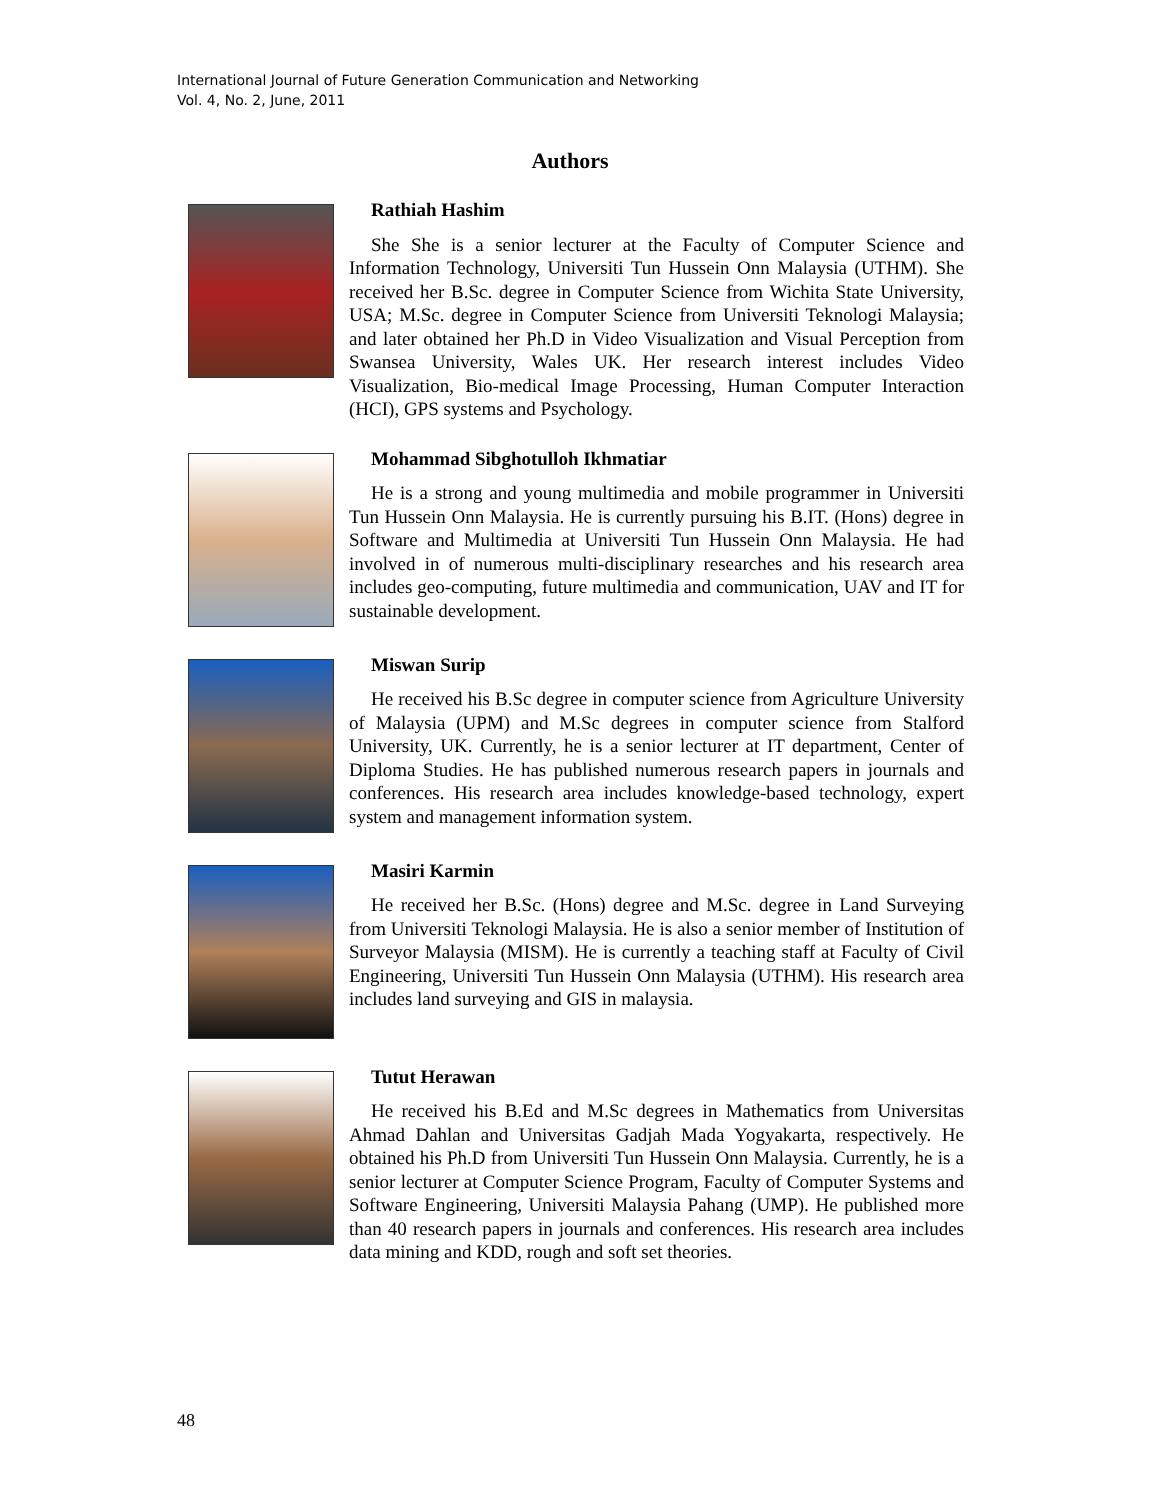International Journal of Future Generation Communication and Networking
Vol. 4, No. 2, June, 2011
Authors
Rathiah Hashim
She She is a senior lecturer at the Faculty of Computer Science and Information Technology, Universiti Tun Hussein Onn Malaysia (UTHM). She received her B.Sc. degree in Computer Science from Wichita State University, USA; M.Sc. degree in Computer Science from Universiti Teknologi Malaysia; and later obtained her Ph.D in Video Visualization and Visual Perception from Swansea University, Wales UK. Her research interest includes Video Visualization, Bio-medical Image Processing, Human Computer Interaction (HCI), GPS systems and Psychology.
Mohammad Sibghotulloh Ikhmatiar
He is a strong and young multimedia and mobile programmer in Universiti Tun Hussein Onn Malaysia. He is currently pursuing his B.IT. (Hons) degree in Software and Multimedia at Universiti Tun Hussein Onn Malaysia. He had involved in of numerous multi-disciplinary researches and his research area includes geo-computing, future multimedia and communication, UAV and IT for sustainable development.
Miswan Surip
He received his B.Sc degree in computer science from Agriculture University of Malaysia (UPM) and M.Sc degrees in computer science from Stalford University, UK. Currently, he is a senior lecturer at IT department, Center of Diploma Studies. He has published numerous research papers in journals and conferences. His research area includes knowledge-based technology, expert system and management information system.
Masiri Karmin
He received her B.Sc. (Hons) degree and M.Sc. degree in Land Surveying from Universiti Teknologi Malaysia. He is also a senior member of Institution of Surveyor Malaysia (MISM). He is currently a teaching staff at Faculty of Civil Engineering, Universiti Tun Hussein Onn Malaysia (UTHM). His research area includes land surveying and GIS in malaysia.
Tutut Herawan
He received his B.Ed and M.Sc degrees in Mathematics from Universitas Ahmad Dahlan and Universitas Gadjah Mada Yogyakarta, respectively. He obtained his Ph.D from Universiti Tun Hussein Onn Malaysia. Currently, he is a senior lecturer at Computer Science Program, Faculty of Computer Systems and Software Engineering, Universiti Malaysia Pahang (UMP). He published more than 40 research papers in journals and conferences. His research area includes data mining and KDD, rough and soft set theories.
48